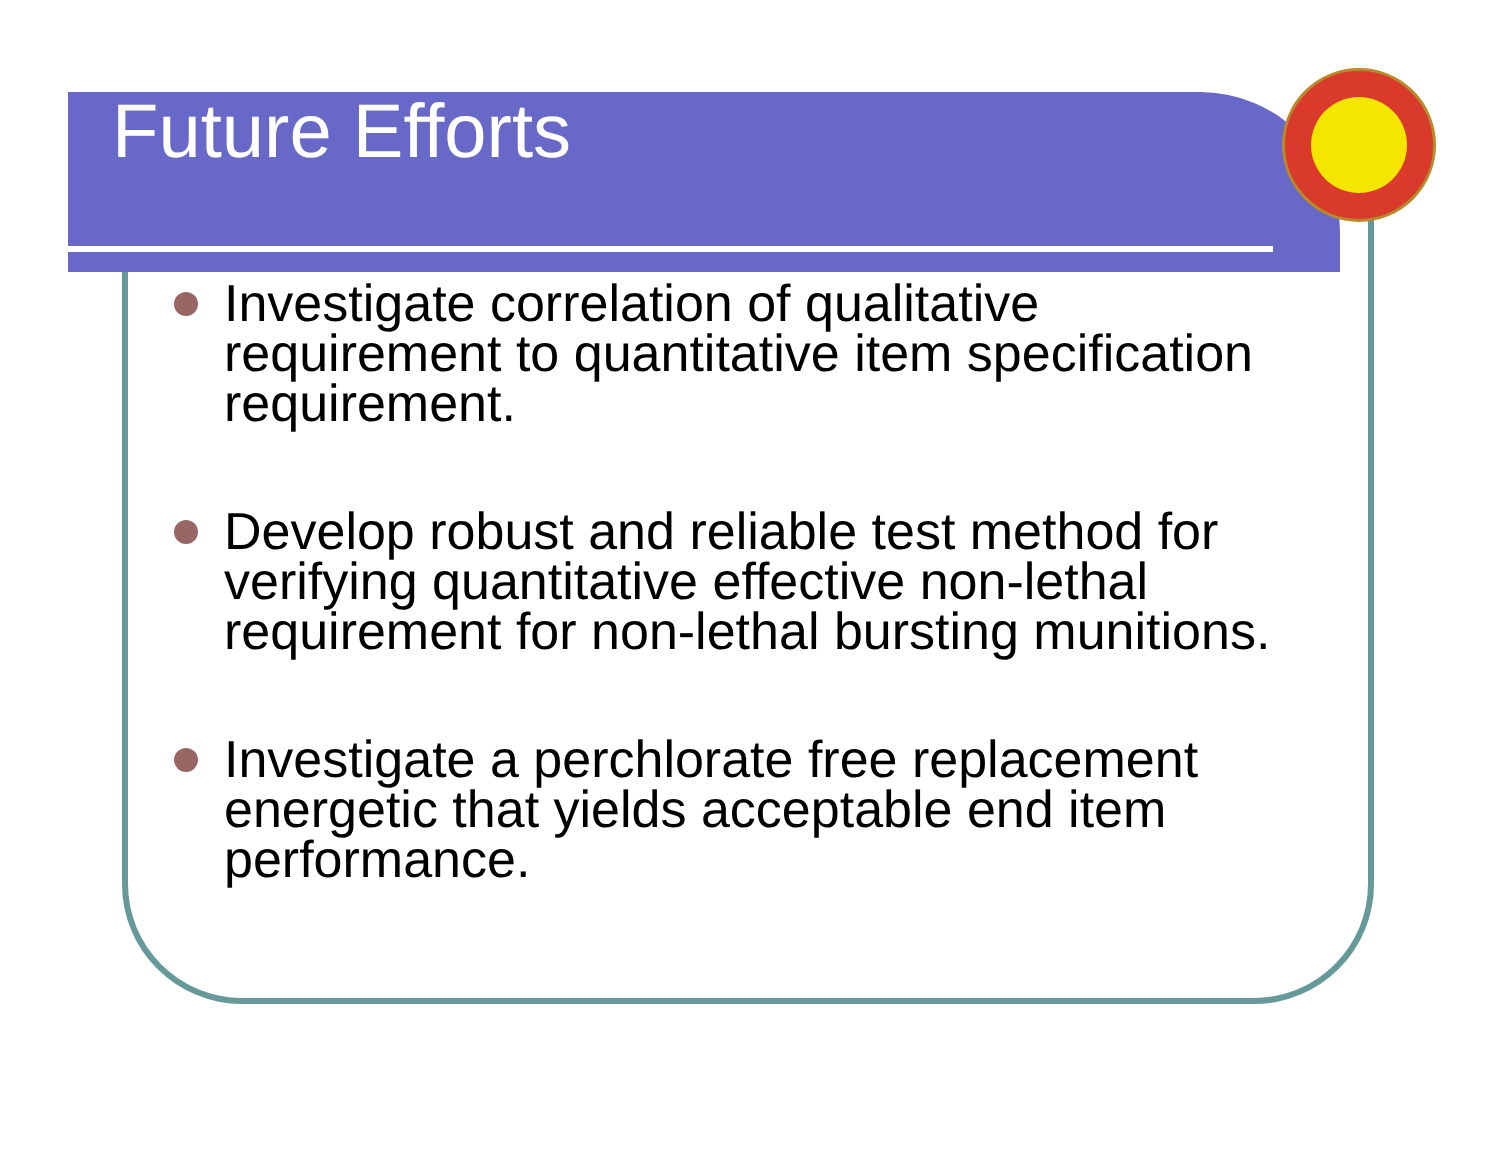Future Efforts
Investigate correlation of qualitative requirement to quantitative item specification requirement.
Develop robust and reliable test method for verifying quantitative effective non-lethal requirement for non-lethal bursting munitions.
Investigate a perchlorate free replacement energetic that yields acceptable end item performance.